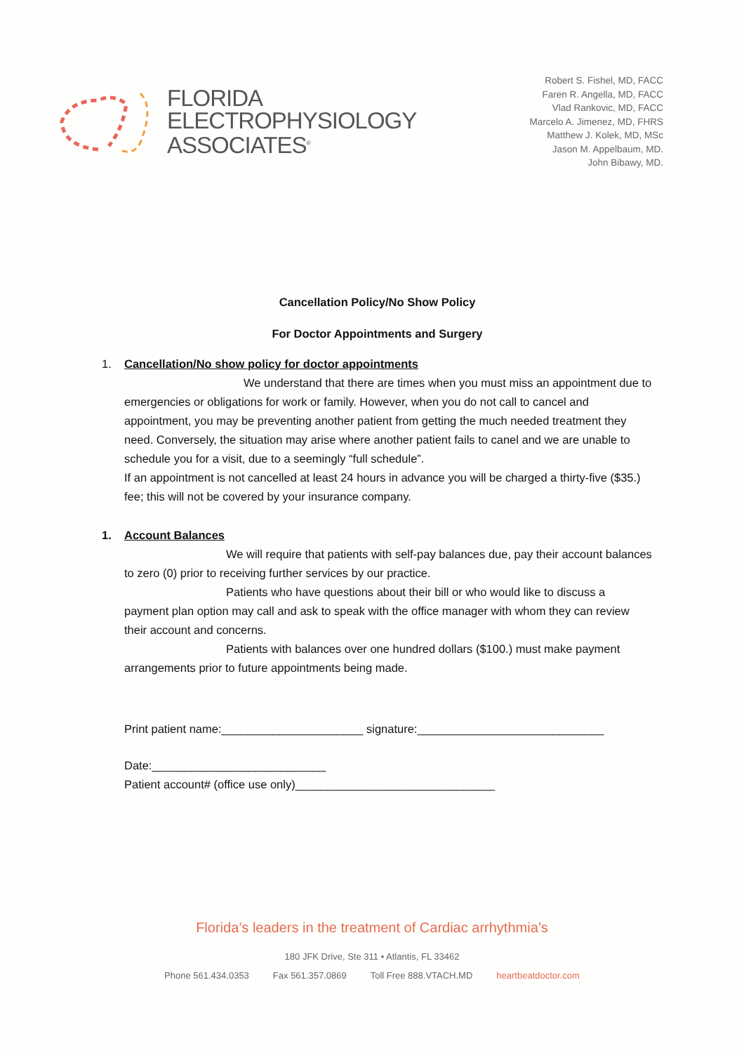FLORIDA
ELECTROPHYSIOLOGY
ASSOCIATES<sup>®</sup>
Robert S. Fishel, MD, FACC
Faren R. Angella, MD, FACC
Vlad Rankovic, MD, FACC
Marcelo A. Jimenez, MD, FHRS
Matthew J. Kolek, MD, MSc
Jason M. Appelbaum, MD.
John Bibawy, MD.
Cancellation Policy/No Show Policy
For Doctor Appointments and Surgery
1. Cancellation/No show policy for doctor appointments
We understand that there are times when you must miss an appointment due to emergencies or obligations for work or family. However, when you do not call to cancel and appointment, you may be preventing another patient from getting the much needed treatment they need. Conversely, the situation may arise where another patient fails to canel and we are unable to schedule you for a visit, due to a seemingly “full schedule”.
If an appointment is not cancelled at least 24 hours in advance you will be charged a thirty-five ($35.) fee; this will not be covered by your insurance company.
1. Account Balances
We will require that patients with self-pay balances due, pay their account balances to zero (0) prior to receiving further services by our practice.
Patients who have questions about their bill or who would like to discuss a payment plan option may call and ask to speak with the office manager with whom they can review their account and concerns.
Patients with balances over one hundred dollars ($100.) must make payment arrangements prior to future appointments being made.
Print patient name:______________________ signature:_____________________________
Date:___________________________
Patient account# (office use only)_______________________________
Florida’s leaders in the treatment of Cardiac arrhythmia’s
180 JFK Drive, Ste 311 • Atlantis, FL 33462
Phone 561.434.0353 Fax 561.357.0869 Toll Free 888.VTACH.MD heartbeatdoctor.com